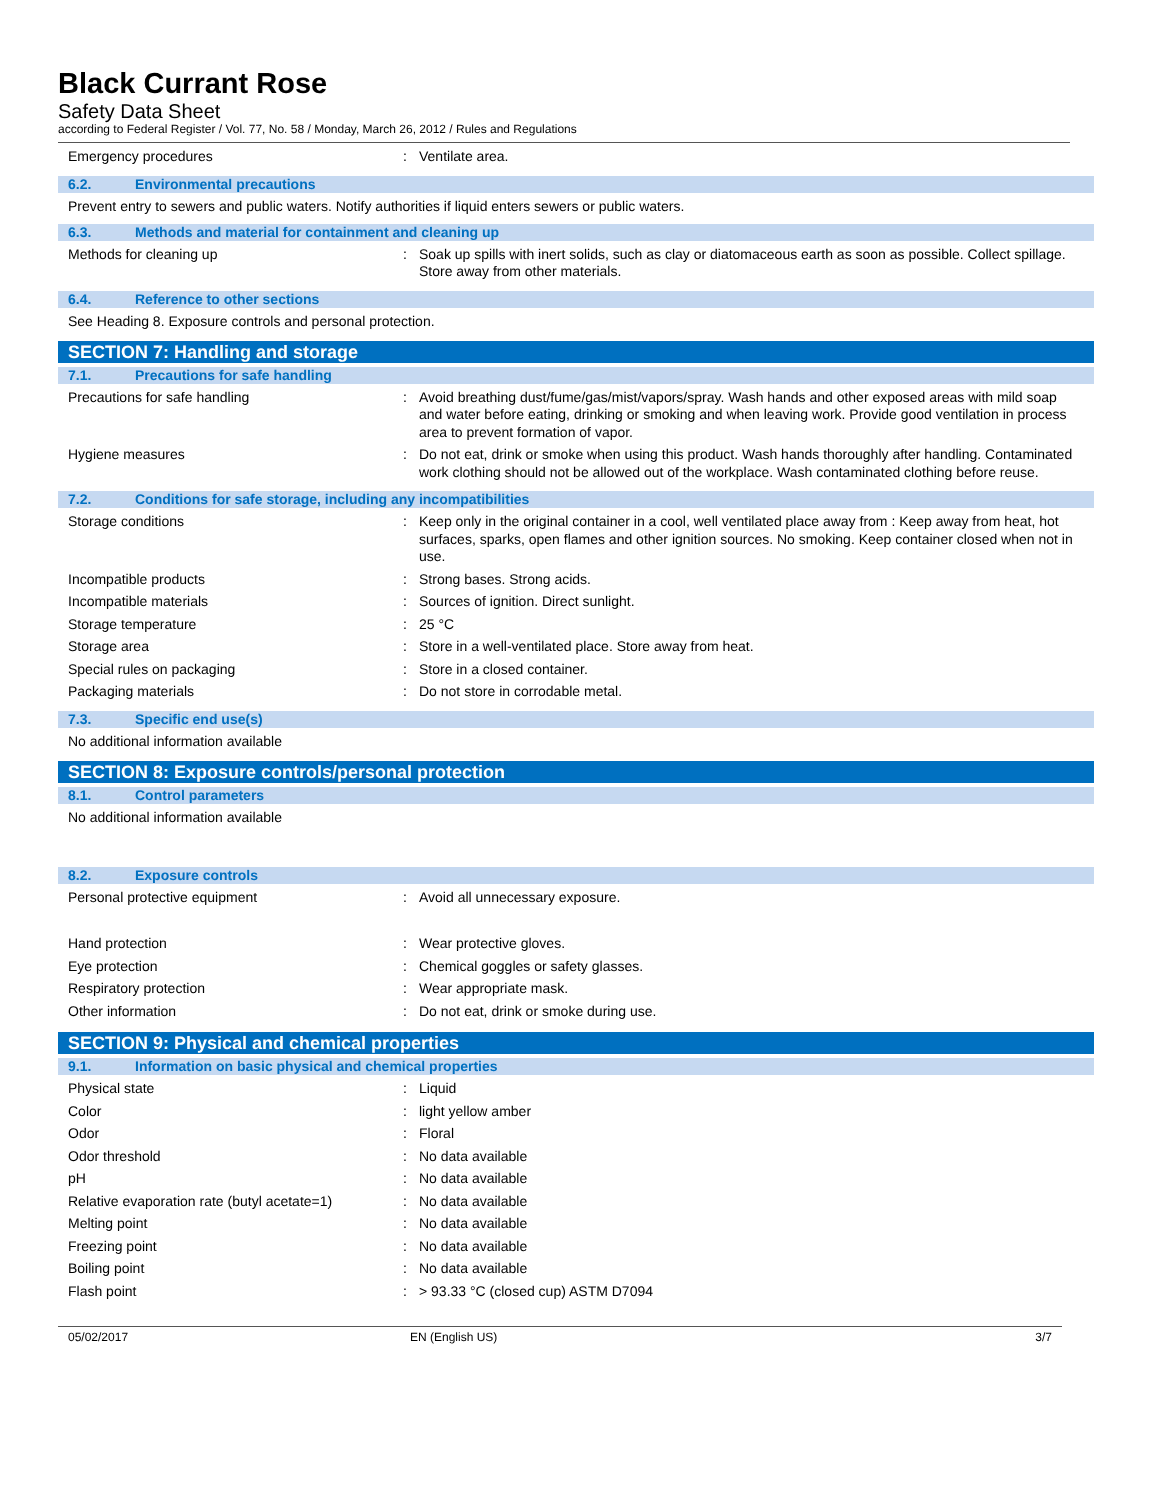Black Currant Rose
Safety Data Sheet
according to Federal Register / Vol. 77, No. 58 / Monday, March 26, 2012 / Rules and Regulations
Emergency procedures : Ventilate area.
6.2. Environmental precautions
Prevent entry to sewers and public waters. Notify authorities if liquid enters sewers or public waters.
6.3. Methods and material for containment and cleaning up
Methods for cleaning up : Soak up spills with inert solids, such as clay or diatomaceous earth as soon as possible. Collect spillage. Store away from other materials.
6.4. Reference to other sections
See Heading 8. Exposure controls and personal protection.
SECTION 7: Handling and storage
7.1. Precautions for safe handling
Precautions for safe handling : Avoid breathing dust/fume/gas/mist/vapors/spray. Wash hands and other exposed areas with mild soap and water before eating, drinking or smoking and when leaving work. Provide good ventilation in process area to prevent formation of vapor.
Hygiene measures : Do not eat, drink or smoke when using this product. Wash hands thoroughly after handling. Contaminated work clothing should not be allowed out of the workplace. Wash contaminated clothing before reuse.
7.2. Conditions for safe storage, including any incompatibilities
Storage conditions : Keep only in the original container in a cool, well ventilated place away from : Keep away from heat, hot surfaces, sparks, open flames and other ignition sources. No smoking. Keep container closed when not in use.
Incompatible products : Strong bases. Strong acids.
Incompatible materials : Sources of ignition. Direct sunlight.
Storage temperature : 25 °C
Storage area : Store in a well-ventilated place. Store away from heat.
Special rules on packaging : Store in a closed container.
Packaging materials : Do not store in corrodable metal.
7.3. Specific end use(s)
No additional information available
SECTION 8: Exposure controls/personal protection
8.1. Control parameters
No additional information available
8.2. Exposure controls
Personal protective equipment : Avoid all unnecessary exposure.
Hand protection : Wear protective gloves.
Eye protection : Chemical goggles or safety glasses.
Respiratory protection : Wear appropriate mask.
Other information : Do not eat, drink or smoke during use.
SECTION 9: Physical and chemical properties
9.1. Information on basic physical and chemical properties
Physical state : Liquid
Color : light yellow amber
Odor : Floral
Odor threshold : No data available
pH : No data available
Relative evaporation rate (butyl acetate=1)
: No data available
Melting point : No data available
Freezing point : No data available
Boiling point : No data available
Flash point : > 93.33 °C (closed cup) ASTM D7094
05/02/2017 EN (English US) 3/7